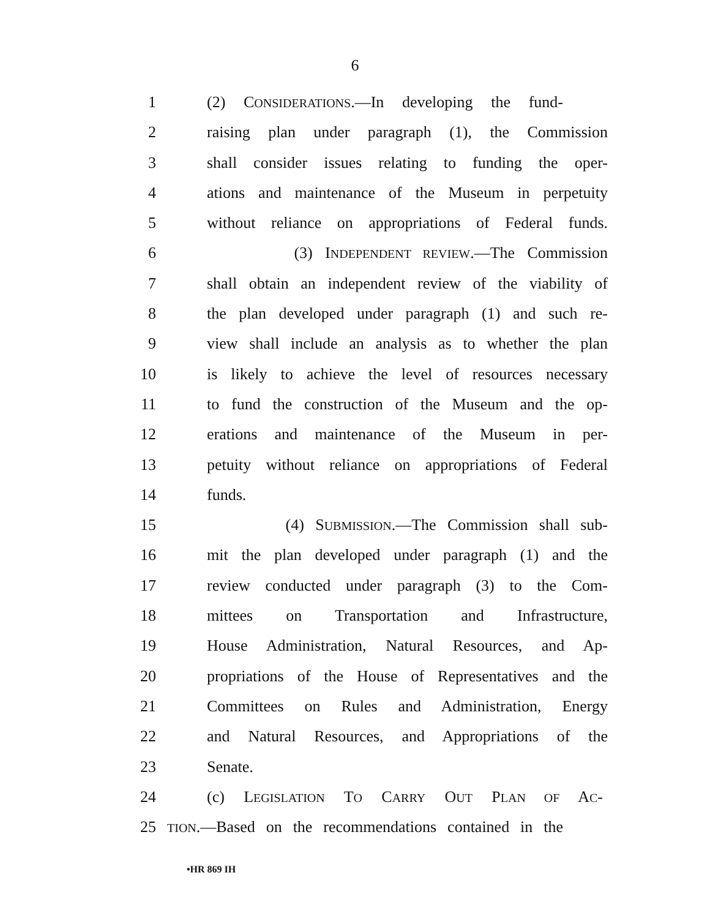6
1 (2) CONSIDERATIONS.—In developing the fund-
2 raising plan under paragraph (1), the Commission
3 shall consider issues relating to funding the oper-
4 ations and maintenance of the Museum in perpetuity
5 without reliance on appropriations of Federal funds.
6 (3) INDEPENDENT REVIEW.—The Commission
7 shall obtain an independent review of the viability of
8 the plan developed under paragraph (1) and such re-
9 view shall include an analysis as to whether the plan
10 is likely to achieve the level of resources necessary
11 to fund the construction of the Museum and the op-
12 erations and maintenance of the Museum in per-
13 petuity without reliance on appropriations of Federal
14 funds.
15 (4) SUBMISSION.—The Commission shall sub-
16 mit the plan developed under paragraph (1) and the
17 review conducted under paragraph (3) to the Com-
18 mittees on Transportation and Infrastructure,
19 House Administration, Natural Resources, and Ap-
20 propriations of the House of Representatives and the
21 Committees on Rules and Administration, Energy
22 and Natural Resources, and Appropriations of the
23 Senate.
24 (c) LEGISLATION TO CARRY OUT PLAN OF AC-
25
TION.—Based on the recommendations contained in the
•HR 869 IH